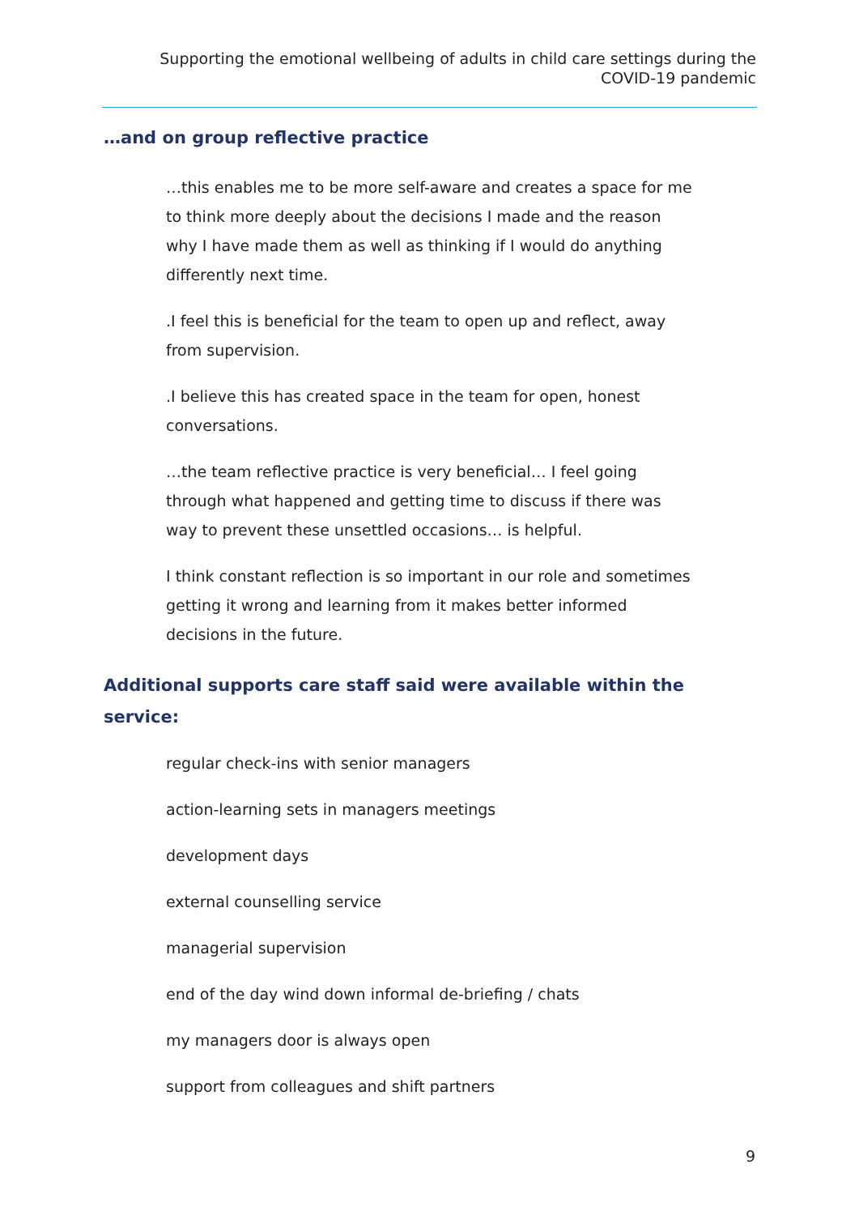Supporting the emotional wellbeing of adults in child care settings during the
COVID-19 pandemic
…and on group reflective practice
…this enables me to be more self-aware and creates a space for me to think more deeply about the decisions I made and the reason why I have made them as well as thinking if I would do anything differently next time.
.I feel this is beneficial for the team to open up and reflect, away from supervision.
.I believe this has created space in the team for open, honest conversations.
…the team reflective practice is very beneficial… I feel going through what happened and getting time to discuss if there was way to prevent these unsettled occasions… is helpful.
I think constant reflection is so important in our role and sometimes getting it wrong and learning from it makes better informed decisions in the future.
Additional supports care staff said were available within the service:
regular check-ins with senior managers
action-learning sets in managers meetings
development days
external counselling service
managerial supervision
end of the day wind down informal de-briefing / chats
my managers door is always open
support from colleagues and shift partners
9